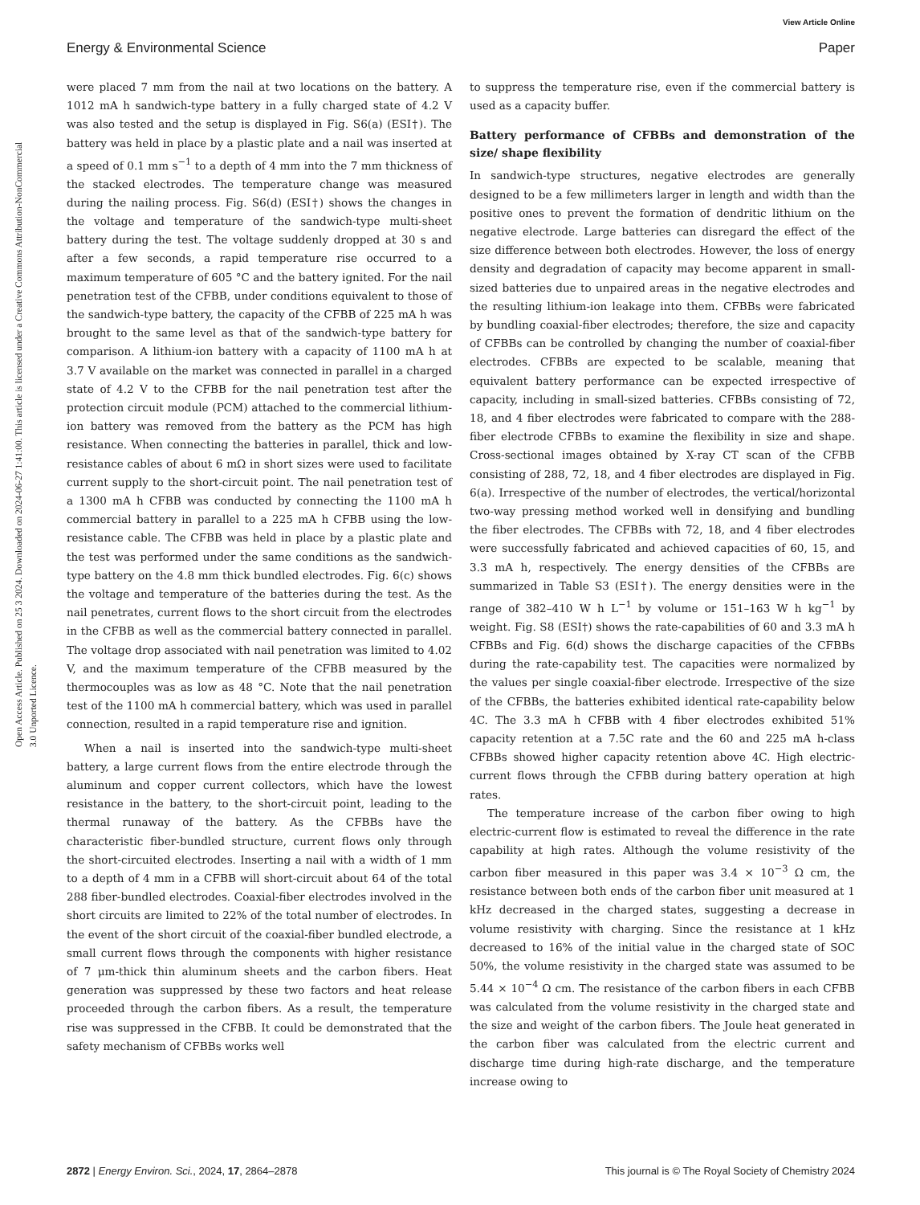View Article Online
Energy & Environmental Science Paper
Open Access Article. Published on 25 3 2024. Downloaded on 2024-06-27 1:41:00. This article is licensed under a Creative Commons Attribution-NonCommercial 3.0 Unported Licence.
were placed 7 mm from the nail at two locations on the battery. A 1012 mA h sandwich-type battery in a fully charged state of 4.2 V was also tested and the setup is displayed in Fig. S6(a) (ESI†). The battery was held in place by a plastic plate and a nail was inserted at a speed of 0.1 mm s<sup>−1</sup> to a depth of 4 mm into the 7 mm thickness of the stacked electrodes. The temperature change was measured during the nailing process. Fig. S6(d) (ESI†) shows the changes in the voltage and temperature of the sandwich-type multi-sheet battery during the test. The voltage suddenly dropped at 30 s and after a few seconds, a rapid temperature rise occurred to a maximum temperature of 605 °C and the battery ignited. For the nail penetration test of the CFBB, under conditions equivalent to those of the sandwich-type battery, the capacity of the CFBB of 225 mA h was brought to the same level as that of the sandwich-type battery for comparison. A lithium-ion battery with a capacity of 1100 mA h at 3.7 V available on the market was connected in parallel in a charged state of 4.2 V to the CFBB for the nail penetration test after the protection circuit module (PCM) attached to the commercial lithium-ion battery was removed from the battery as the PCM has high resistance. When connecting the batteries in parallel, thick and low-resistance cables of about 6 mΩ in short sizes were used to facilitate current supply to the short-circuit point. The nail penetration test of a 1300 mA h CFBB was conducted by connecting the 1100 mA h commercial battery in parallel to a 225 mA h CFBB using the low-resistance cable. The CFBB was held in place by a plastic plate and the test was performed under the same conditions as the sandwich-type battery on the 4.8 mm thick bundled electrodes. Fig. 6(c) shows the voltage and temperature of the batteries during the test. As the nail penetrates, current flows to the short circuit from the electrodes in the CFBB as well as the commercial battery connected in parallel. The voltage drop associated with nail penetration was limited to 4.02 V, and the maximum temperature of the CFBB measured by the thermocouples was as low as 48 °C. Note that the nail penetration test of the 1100 mA h commercial battery, which was used in parallel connection, resulted in a rapid temperature rise and ignition.
When a nail is inserted into the sandwich-type multi-sheet battery, a large current flows from the entire electrode through the aluminum and copper current collectors, which have the lowest resistance in the battery, to the short-circuit point, leading to the thermal runaway of the battery. As the CFBBs have the characteristic fiber-bundled structure, current flows only through the short-circuited electrodes. Inserting a nail with a width of 1 mm to a depth of 4 mm in a CFBB will short-circuit about 64 of the total 288 fiber-bundled electrodes. Coaxial-fiber electrodes involved in the short circuits are limited to 22% of the total number of electrodes. In the event of the short circuit of the coaxial-fiber bundled electrode, a small current flows through the components with higher resistance of 7 μm-thick thin aluminum sheets and the carbon fibers. Heat generation was suppressed by these two factors and heat release proceeded through the carbon fibers. As a result, the temperature rise was suppressed in the CFBB. It could be demonstrated that the safety mechanism of CFBBs works well
to suppress the temperature rise, even if the commercial battery is used as a capacity buffer.
Battery performance of CFBBs and demonstration of the size/ shape flexibility
In sandwich-type structures, negative electrodes are generally designed to be a few millimeters larger in length and width than the positive ones to prevent the formation of dendritic lithium on the negative electrode. Large batteries can disregard the effect of the size difference between both electrodes. However, the loss of energy density and degradation of capacity may become apparent in small-sized batteries due to unpaired areas in the negative electrodes and the resulting lithium-ion leakage into them. CFBBs were fabricated by bundling coaxial-fiber electrodes; therefore, the size and capacity of CFBBs can be controlled by changing the number of coaxial-fiber electrodes. CFBBs are expected to be scalable, meaning that equivalent battery performance can be expected irrespective of capacity, including in small-sized batteries. CFBBs consisting of 72, 18, and 4 fiber electrodes were fabricated to compare with the 288-fiber electrode CFBBs to examine the flexibility in size and shape. Cross-sectional images obtained by X-ray CT scan of the CFBB consisting of 288, 72, 18, and 4 fiber electrodes are displayed in Fig. 6(a). Irrespective of the number of electrodes, the vertical/horizontal two-way pressing method worked well in densifying and bundling the fiber electrodes. The CFBBs with 72, 18, and 4 fiber electrodes were successfully fabricated and achieved capacities of 60, 15, and 3.3 mA h, respectively. The energy densities of the CFBBs are summarized in Table S3 (ESI†). The energy densities were in the range of 382–410 W h L<sup>−1</sup> by volume or 151–163 W h kg<sup>−1</sup> by weight. Fig. S8 (ESI†) shows the rate-capabilities of 60 and 3.3 mA h CFBBs and Fig. 6(d) shows the discharge capacities of the CFBBs during the rate-capability test. The capacities were normalized by the values per single coaxial-fiber electrode. Irrespective of the size of the CFBBs, the batteries exhibited identical rate-capability below 4C. The 3.3 mA h CFBB with 4 fiber electrodes exhibited 51% capacity retention at a 7.5C rate and the 60 and 225 mA h-class CFBBs showed higher capacity retention above 4C. High electric-current flows through the CFBB during battery operation at high rates.
The temperature increase of the carbon fiber owing to high electric-current flow is estimated to reveal the difference in the rate capability at high rates. Although the volume resistivity of the carbon fiber measured in this paper was 3.4 × 10<sup>−3</sup> Ω cm, the resistance between both ends of the carbon fiber unit measured at 1 kHz decreased in the charged states, suggesting a decrease in volume resistivity with charging. Since the resistance at 1 kHz decreased to 16% of the initial value in the charged state of SOC 50%, the volume resistivity in the charged state was assumed to be 5.44 × 10<sup>−4</sup> Ω cm. The resistance of the carbon fibers in each CFBB was calculated from the volume resistivity in the charged state and the size and weight of the carbon fibers. The Joule heat generated in the carbon fiber was calculated from the electric current and discharge time during high-rate discharge, and the temperature increase owing to
2872 | Energy Environ. Sci., 2024, 17, 2864–2878 This journal is © The Royal Society of Chemistry 2024